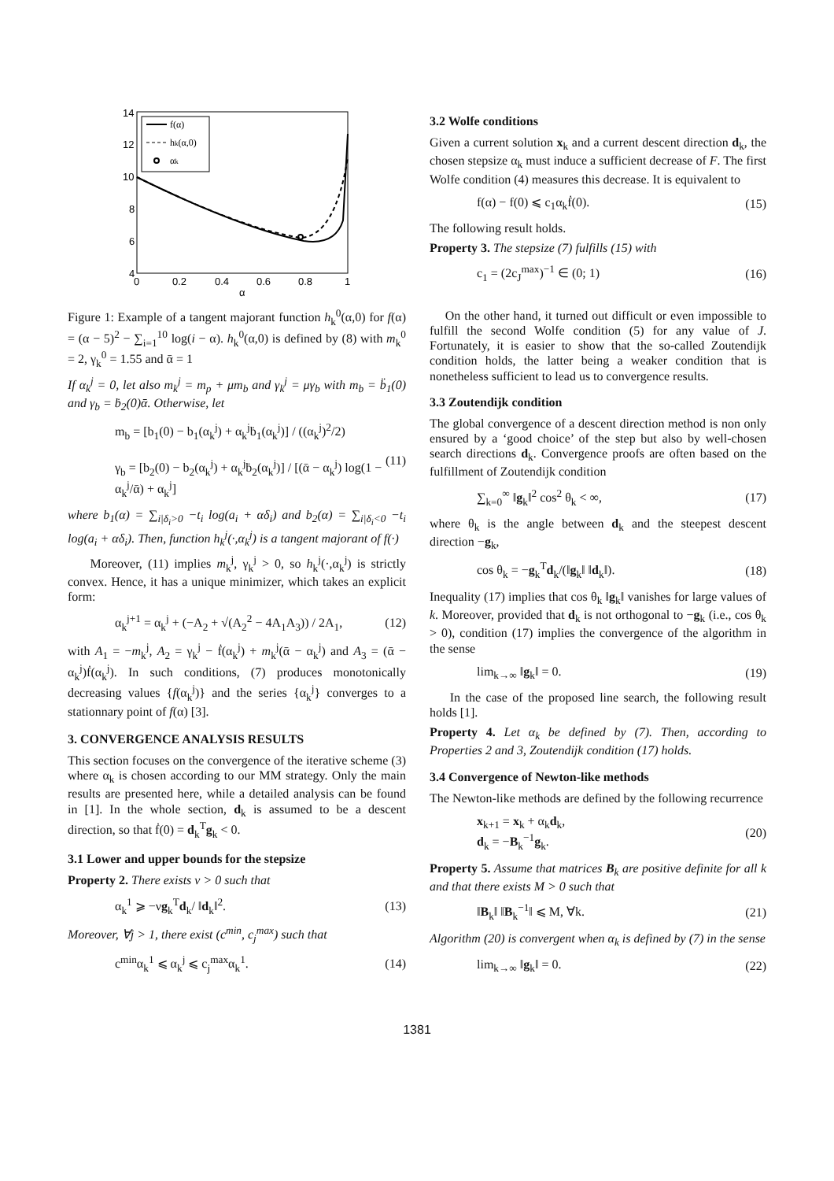14
12
10
8
6
4
0
0.2
0.4
0.6
0.8
1
α
f(α)
hk(α,0)
αk
Figure 1: Example of a tangent majorant function h<sub>k</sub><sup>0</sup>(α,0) for f(α) = (α − 5)<sup>2</sup> − ∑<sub>i=1</sub><sup>10</sup> log(i − α). h<sub>k</sub><sup>0</sup>(α,0) is defined by (8) with m<sub>k</sub><sup>0</sup> = 2, γ<sub>k</sub><sup>0</sup> = 1.55 and ᾱ = 1
If α<sub>k</sub><sup>j</sup> = 0, let also m<sub>k</sub><sup>j</sup> = m<sub>p</sub> + μm<sub>b</sub> and γ<sub>k</sub><sup>j</sup> = μγ<sub>b</sub> with m<sub>b</sub> = b̈<sub>1</sub>(0) and γ<sub>b</sub> = ḃ<sub>2</sub>(0)ᾱ. Otherwise, let
m<sub>b</sub> = [b<sub>1</sub>(0) − b<sub>1</sub>(α<sub>k</sub><sup>j</sup>) + α<sub>k</sub><sup>j</sup>ḃ<sub>1</sub>(α<sub>k</sub><sup>j</sup>)] / ((α<sub>k</sub><sup>j</sup>)<sup>2</sup>/2)
γ<sub>b</sub> = [b<sub>2</sub>(0) − b<sub>2</sub>(α<sub>k</sub><sup>j</sup>) + α<sub>k</sub><sup>j</sup>ḃ<sub>2</sub>(α<sub>k</sub><sup>j</sup>)] / [(ᾱ − α<sub>k</sub><sup>j</sup>) log(1 − α<sub>k</sub><sup>j</sup>/ᾱ) + α<sub>k</sub><sup>j</sup>]
(11)
where b<sub>1</sub>(α) = ∑<sub>i|δ<sub>i</sub>>0</sub> −t<sub>i</sub> log(a<sub>i</sub> + αδ<sub>i</sub>) and b<sub>2</sub>(α) = ∑<sub>i|δ<sub>i</sub><0</sub> −t<sub>i</sub> log(a<sub>i</sub> + αδ<sub>i</sub>). Then, function h<sub>k</sub><sup>j</sup>(·,α<sub>k</sub><sup>j</sup>) is a tangent majorant of f(·)
Moreover, (11) implies m<sub>k</sub><sup>j</sup>, γ<sub>k</sub><sup>j</sup> > 0, so h<sub>k</sub><sup>j</sup>(·,α<sub>k</sub><sup>j</sup>) is strictly convex. Hence, it has a unique minimizer, which takes an explicit form:
α<sub>k</sub><sup>j+1</sup> = α<sub>k</sub><sup>j</sup> + (−A<sub>2</sub> + √(A<sub>2</sub><sup>2</sup> − 4A<sub>1</sub>A<sub>3</sub>)) / 2A<sub>1</sub>,
(12)
with A<sub>1</sub> = −m<sub>k</sub><sup>j</sup>, A<sub>2</sub> = γ<sub>k</sub><sup>j</sup> − ḟ(α<sub>k</sub><sup>j</sup>) + m<sub>k</sub><sup>j</sup>(ᾱ − α<sub>k</sub><sup>j</sup>) and A<sub>3</sub> = (ᾱ − α<sub>k</sub><sup>j</sup>)ḟ(α<sub>k</sub><sup>j</sup>). In such conditions, (7) produces monotonically decreasing values {f(α<sub>k</sub><sup>j</sup>)} and the series {α<sub>k</sub><sup>j</sup>} converges to a stationnary point of f(α) [3].
3. CONVERGENCE ANALYSIS RESULTS
This section focuses on the convergence of the iterative scheme (3) where α<sub>k</sub> is chosen according to our MM strategy. Only the main results are presented here, while a detailed analysis can be found in [1]. In the whole section, d<sub>k</sub> is assumed to be a descent direction, so that ḟ(0) = d<sub>k</sub><sup>T</sup>g<sub>k</sub> < 0.
3.1 Lower and upper bounds for the stepsize
Property 2. There exists ν > 0 such that
α<sub>k</sub><sup>1</sup> ⩾ −νg<sub>k</sub><sup>T</sup>d<sub>k</sub>/ ‖d<sub>k</sub>‖<sup>2</sup>. (13)
Moreover, ∀j > 1, there exist (c<sup>min</sup>, c<sub>j</sub><sup>max</sup>) such that
c<sup>min</sup>α<sub>k</sub><sup>1</sup> ⩽ α<sub>k</sub><sup>j</sup> ⩽ c<sub>j</sub><sup>max</sup>α<sub>k</sub><sup>1</sup>. (14)
3.2 Wolfe conditions
Given a current solution x<sub>k</sub> and a current descent direction d<sub>k</sub>, the chosen stepsize α<sub>k</sub> must induce a sufficient decrease of F. The first Wolfe condition (4) measures this decrease. It is equivalent to
f(α) − f(0) ⩽ c<sub>1</sub>α<sub>k</sub>ḟ(0). (15)
The following result holds.
Property 3. The stepsize (7) fulfills (15) with
c<sub>1</sub> = (2c<sub>J</sub><sup>max</sup>)<sup>−1</sup> ∈ (0; 1) (16)
On the other hand, it turned out difficult or even impossible to fulfill the second Wolfe condition (5) for any value of J. Fortunately, it is easier to show that the so-called Zoutendijk condition holds, the latter being a weaker condition that is nonetheless sufficient to lead us to convergence results.
3.3 Zoutendijk condition
The global convergence of a descent direction method is non only ensured by a ‘good choice’ of the step but also by well-chosen search directions d<sub>k</sub>. Convergence proofs are often based on the fulfillment of Zoutendijk condition
∑<sub>k=0</sub><sup>∞</sup> ‖g<sub>k</sub>‖<sup>2</sup> cos<sup>2</sup> θ<sub>k</sub> < ∞, (17)
where θ<sub>k</sub> is the angle between d<sub>k</sub> and the steepest descent direction −g<sub>k</sub>,
cos θ<sub>k</sub> = −g<sub>k</sub><sup>T</sup>d<sub>k</sub>/(‖g<sub>k</sub>‖ ‖d<sub>k</sub>‖). (18)
Inequality (17) implies that cos θ<sub>k</sub> ‖g<sub>k</sub>‖ vanishes for large values of k. Moreover, provided that d<sub>k</sub> is not orthogonal to −g<sub>k</sub> (i.e., cos θ<sub>k</sub> > 0), condition (17) implies the convergence of the algorithm in the sense
lim<sub>k→∞</sub> ‖g<sub>k</sub>‖ = 0. (19)
In the case of the proposed line search, the following result holds [1].
Property 4. Let α<sub>k</sub> be defined by (7). Then, according to Properties 2 and 3, Zoutendijk condition (17) holds.
3.4 Convergence of Newton-like methods
The Newton-like methods are defined by the following recurrence
x<sub>k+1</sub> = x<sub>k</sub> + α<sub>k</sub>d<sub>k</sub>,
d<sub>k</sub> = −B<sub>k</sub><sup>−1</sup>g<sub>k</sub>.
(20)
Property 5. Assume that matrices B<sub>k</sub> are positive definite for all k and that there exists M > 0 such that
‖B<sub>k</sub>‖ ‖B<sub>k</sub><sup>−1</sup>‖ ⩽ M, ∀k. (21)
Algorithm (20) is convergent when α<sub>k</sub> is defined by (7) in the sense
lim<sub>k→∞</sub> ‖g<sub>k</sub>‖ = 0. (22)
1381